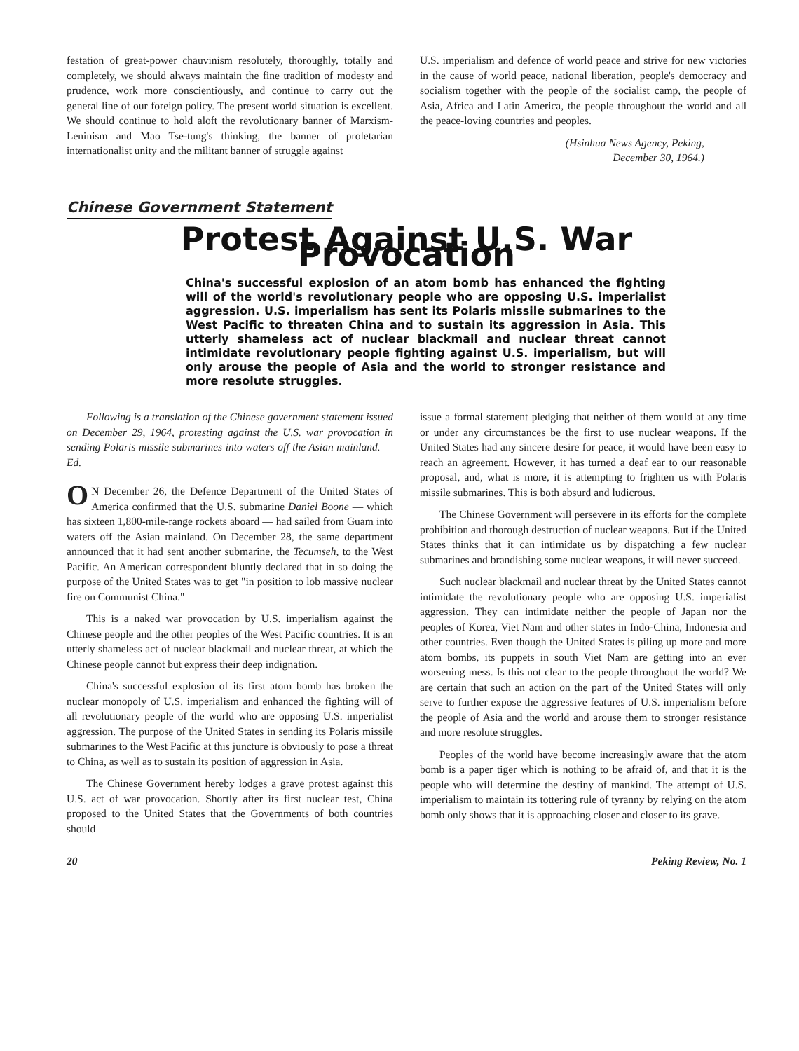festation of great-power chauvinism resolutely, thoroughly, totally and completely, we should always maintain the fine tradition of modesty and prudence, work more conscientiously, and continue to carry out the general line of our foreign policy. The present world situation is excellent. We should continue to hold aloft the revolutionary banner of Marxism-Leninism and Mao Tse-tung's thinking, the banner of proletarian internationalist unity and the militant banner of struggle against
U.S. imperialism and defence of world peace and strive for new victories in the cause of world peace, national liberation, people's democracy and socialism together with the people of the socialist camp, the people of Asia, Africa and Latin America, the people throughout the world and all the peace-loving countries and peoples.
(Hsinhua News Agency, Peking,
December 30, 1964.)
Chinese Government Statement
Protest Against U.S. War Provocation
China's successful explosion of an atom bomb has enhanced the fighting will of the world's revolutionary people who are opposing U.S. imperialist aggression. U.S. imperialism has sent its Polaris missile submarines to the West Pacific to threaten China and to sustain its aggression in Asia. This utterly shameless act of nuclear blackmail and nuclear threat cannot intimidate revolutionary people fighting against U.S. imperialism, but will only arouse the people of Asia and the world to stronger resistance and more resolute struggles.
Following is a translation of the Chinese government statement issued on December 29, 1964, protesting against the U.S. war provocation in sending Polaris missile submarines into waters off the Asian mainland. — Ed.
ON December 26, the Defence Department of the United States of America confirmed that the U.S. submarine Daniel Boone — which has sixteen 1,800-mile-range rockets aboard — had sailed from Guam into waters off the Asian mainland. On December 28, the same department announced that it had sent another submarine, the Tecumseh, to the West Pacific. An American correspondent bluntly declared that in so doing the purpose of the United States was to get "in position to lob massive nuclear fire on Communist China."
This is a naked war provocation by U.S. imperialism against the Chinese people and the other peoples of the West Pacific countries. It is an utterly shameless act of nuclear blackmail and nuclear threat, at which the Chinese people cannot but express their deep indignation.
China's successful explosion of its first atom bomb has broken the nuclear monopoly of U.S. imperialism and enhanced the fighting will of all revolutionary people of the world who are opposing U.S. imperialist aggression. The purpose of the United States in sending its Polaris missile submarines to the West Pacific at this juncture is obviously to pose a threat to China, as well as to sustain its position of aggression in Asia.
The Chinese Government hereby lodges a grave protest against this U.S. act of war provocation. Shortly after its first nuclear test, China proposed to the United States that the Governments of both countries should
issue a formal statement pledging that neither of them would at any time or under any circumstances be the first to use nuclear weapons. If the United States had any sincere desire for peace, it would have been easy to reach an agreement. However, it has turned a deaf ear to our reasonable proposal, and, what is more, it is attempting to frighten us with Polaris missile submarines. This is both absurd and ludicrous.
The Chinese Government will persevere in its efforts for the complete prohibition and thorough destruction of nuclear weapons. But if the United States thinks that it can intimidate us by dispatching a few nuclear submarines and brandishing some nuclear weapons, it will never succeed.
Such nuclear blackmail and nuclear threat by the United States cannot intimidate the revolutionary people who are opposing U.S. imperialist aggression. They can intimidate neither the people of Japan nor the peoples of Korea, Viet Nam and other states in Indo-China, Indonesia and other countries. Even though the United States is piling up more and more atom bombs, its puppets in south Viet Nam are getting into an ever worsening mess. Is this not clear to the people throughout the world? We are certain that such an action on the part of the United States will only serve to further expose the aggressive features of U.S. imperialism before the people of Asia and the world and arouse them to stronger resistance and more resolute struggles.
Peoples of the world have become increasingly aware that the atom bomb is a paper tiger which is nothing to be afraid of, and that it is the people who will determine the destiny of mankind. The attempt of U.S. imperialism to maintain its tottering rule of tyranny by relying on the atom bomb only shows that it is approaching closer and closer to its grave.
20 Peking Review, No. 1